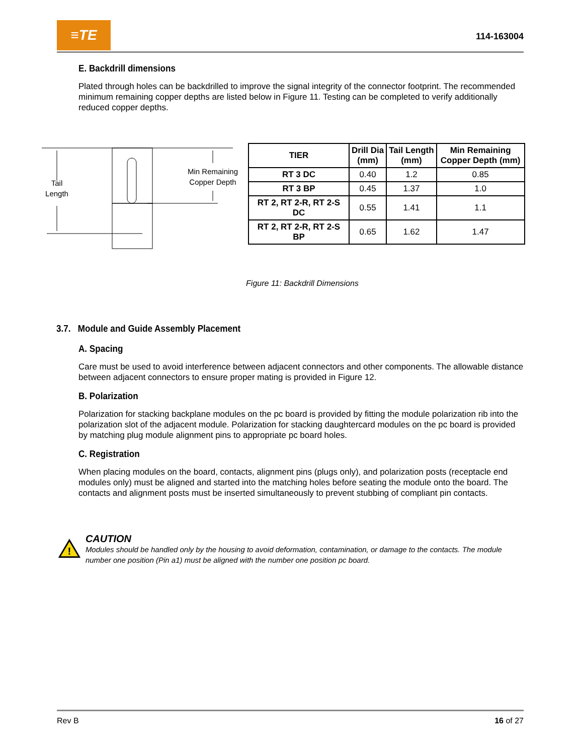≡TE
114-163004
E. Backdrill dimensions
Plated through holes can be backdrilled to improve the signal integrity of the connector footprint. The recommended minimum remaining copper depths are listed below in Figure 11. Testing can be completed to verify additionally reduced copper depths.
Tail
Length
Min Remaining
Copper Depth
| TIER | Drill Dia (mm) | Tail Length (mm) | Min Remaining Copper Depth (mm) |
| --- | --- | --- | --- |
| RT 3 DC | 0.40 | 1.2 | 0.85 |
| RT 3 BP | 0.45 | 1.37 | 1.0 |
| RT 2, RT 2-R, RT 2-S DC | 0.55 | 1.41 | 1.1 |
| RT 2, RT 2-R, RT 2-S BP | 0.65 | 1.62 | 1.47 |
Figure 11: Backdrill Dimensions
3.7. Module and Guide Assembly Placement
A. Spacing
Care must be used to avoid interference between adjacent connectors and other components. The allowable distance between adjacent connectors to ensure proper mating is provided in Figure 12.
B. Polarization
Polarization for stacking backplane modules on the pc board is provided by fitting the module polarization rib into the polarization slot of the adjacent module. Polarization for stacking daughtercard modules on the pc board is provided by matching plug module alignment pins to appropriate pc board holes.
C. Registration
When placing modules on the board, contacts, alignment pins (plugs only), and polarization posts (receptacle end modules only) must be aligned and started into the matching holes before seating the module onto the board. The contacts and alignment posts must be inserted simultaneously to prevent stubbing of compliant pin contacts.
!
CAUTION
Modules should be handled only by the housing to avoid deformation, contamination, or damage to the contacts. The module number one position (Pin a1) must be aligned with the number one position pc board.
Rev B 16 of 27